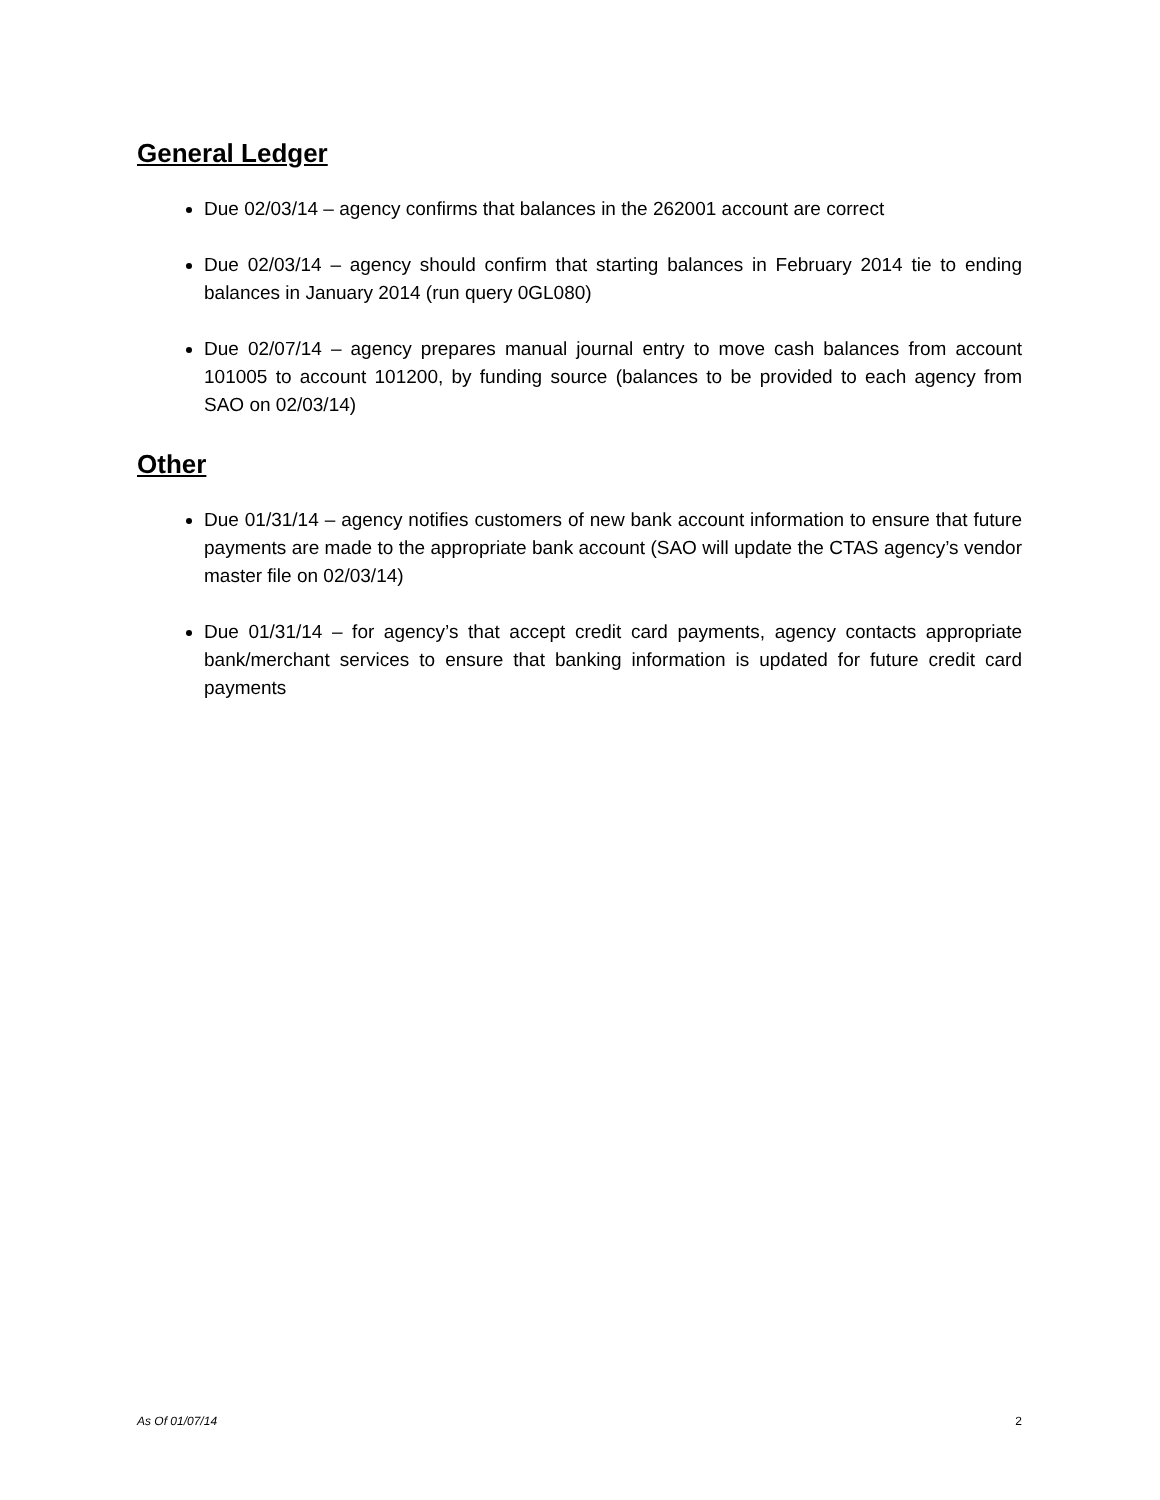General Ledger
Due 02/03/14 – agency confirms that balances in the 262001 account are correct
Due 02/03/14 – agency should confirm that starting balances in February 2014 tie to ending balances in January 2014 (run query 0GL080)
Due 02/07/14 – agency prepares manual journal entry to move cash balances from account 101005 to account 101200, by funding source (balances to be provided to each agency from SAO on 02/03/14)
Other
Due 01/31/14 – agency notifies customers of new bank account information to ensure that future payments are made to the appropriate bank account (SAO will update the CTAS agency’s vendor master file on 02/03/14)
Due 01/31/14 – for agency’s that accept credit card payments, agency contacts appropriate bank/merchant services to ensure that banking information is updated for future credit card payments
As Of 01/07/14 2